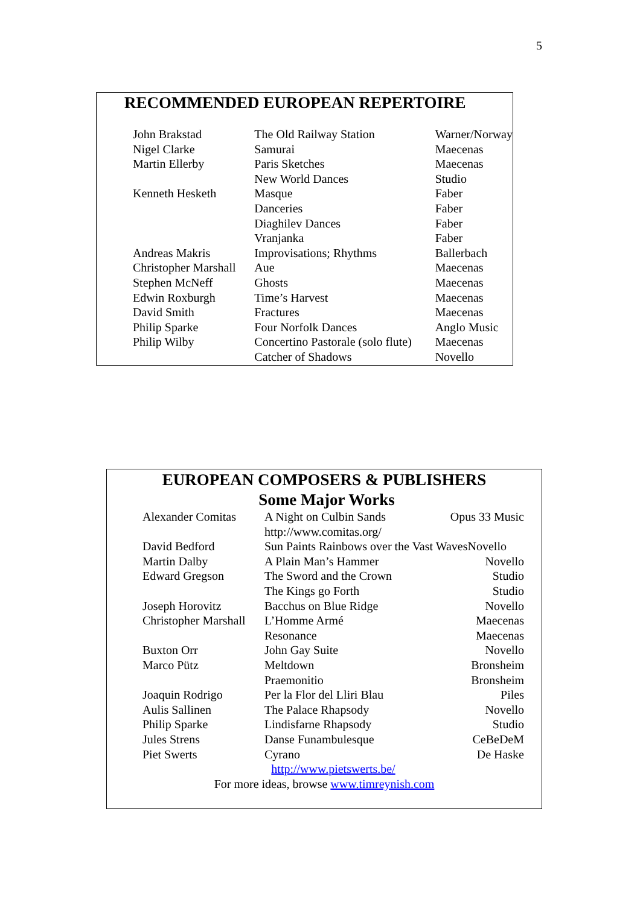5
RECOMMENDED EUROPEAN REPERTOIRE
| John Brakstad | The Old Railway Station | Warner/Norway |
| Nigel Clarke | Samurai | Maecenas |
| Martin Ellerby | Paris Sketches | Maecenas |
| | New World Dances | Studio |
| Kenneth Hesketh | Masque | Faber |
| | Danceries | Faber |
| | Diaghilev Dances | Faber |
| | Vranjanka | Faber |
| Andreas Makris | Improvisations; Rhythms | Ballerbach |
| Christopher Marshall | Aue | Maecenas |
| Stephen McNeff | Ghosts | Maecenas |
| Edwin Roxburgh | Time’s Harvest | Maecenas |
| David Smith | Fractures | Maecenas |
| Philip Sparke | Four Norfolk Dances | Anglo Music |
| Philip Wilby | Concertino Pastorale (solo flute) | Maecenas |
| | Catcher of Shadows | Novello |
EUROPEAN COMPOSERS & PUBLISHERS
Some Major Works
| Alexander Comitas | A Night on Culbin Sands | Opus 33 Music |
| | http://www.comitas.org/ | |
| David Bedford | Sun Paints Rainbows over the Vast WavesNovello | |
| Martin Dalby | A Plain Man’s Hammer | Novello |
| Edward Gregson | The Sword and the Crown | Studio |
| | The Kings go Forth | Studio |
| Joseph Horovitz | Bacchus on Blue Ridge | Novello |
| Christopher Marshall | L’Homme Armé | Maecenas |
| | Resonance | Maecenas |
| Buxton Orr | John Gay Suite | Novello |
| Marco Pütz | Meltdown | Bronsheim |
| | Praemonitio | Bronsheim |
| Joaquin Rodrigo | Per la Flor del Lliri Blau | Piles |
| Aulis Sallinen | The Palace Rhapsody | Novello |
| Philip Sparke | Lindisfarne Rhapsody | Studio |
| Jules Strens | Danse Funambulesque | CeBeDeM |
| Piet Swerts | Cyrano | De Haske |
http://www.pietswerts.be/
For more ideas, browse www.timreynish.com